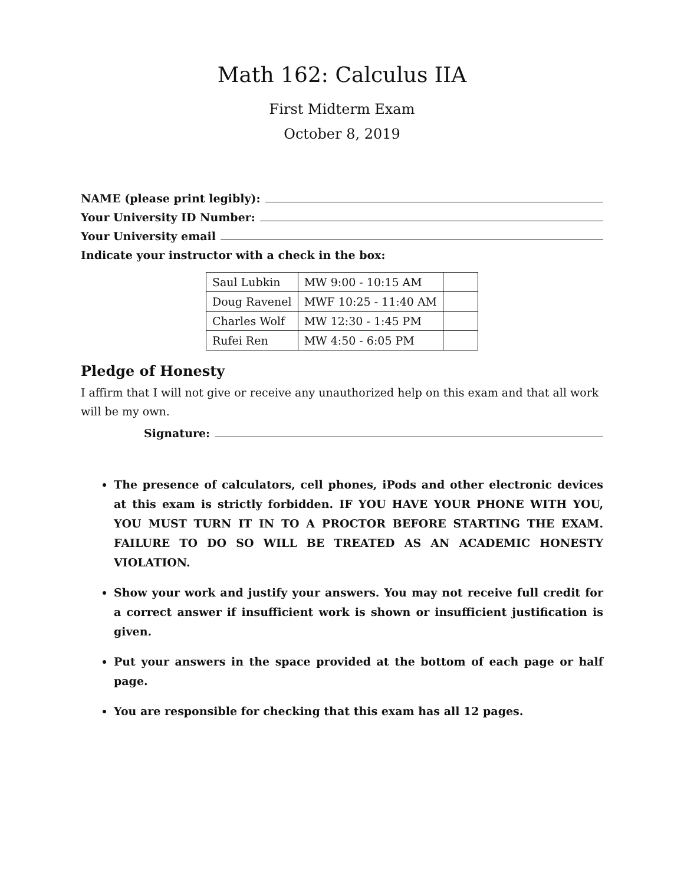Math 162: Calculus IIA
First Midterm Exam
October 8, 2019
NAME (please print legibly):
Your University ID Number:
Your University email
Indicate your instructor with a check in the box:
| Saul Lubkin | MW 9:00 - 10:15 AM | |
| Doug Ravenel | MWF 10:25 - 11:40 AM | |
| Charles Wolf | MW 12:30 - 1:45 PM | |
| Rufei Ren | MW 4:50 - 6:05 PM | |
Pledge of Honesty
I affirm that I will not give or receive any unauthorized help on this exam and that all work will be my own.
Signature:
The presence of calculators, cell phones, iPods and other electronic devices at this exam is strictly forbidden. IF YOU HAVE YOUR PHONE WITH YOU, YOU MUST TURN IT IN TO A PROCTOR BEFORE STARTING THE EXAM. FAILURE TO DO SO WILL BE TREATED AS AN ACADEMIC HONESTY VIOLATION.
Show your work and justify your answers. You may not receive full credit for a correct answer if insufficient work is shown or insufficient justification is given.
Put your answers in the space provided at the bottom of each page or half page.
You are responsible for checking that this exam has all 12 pages.